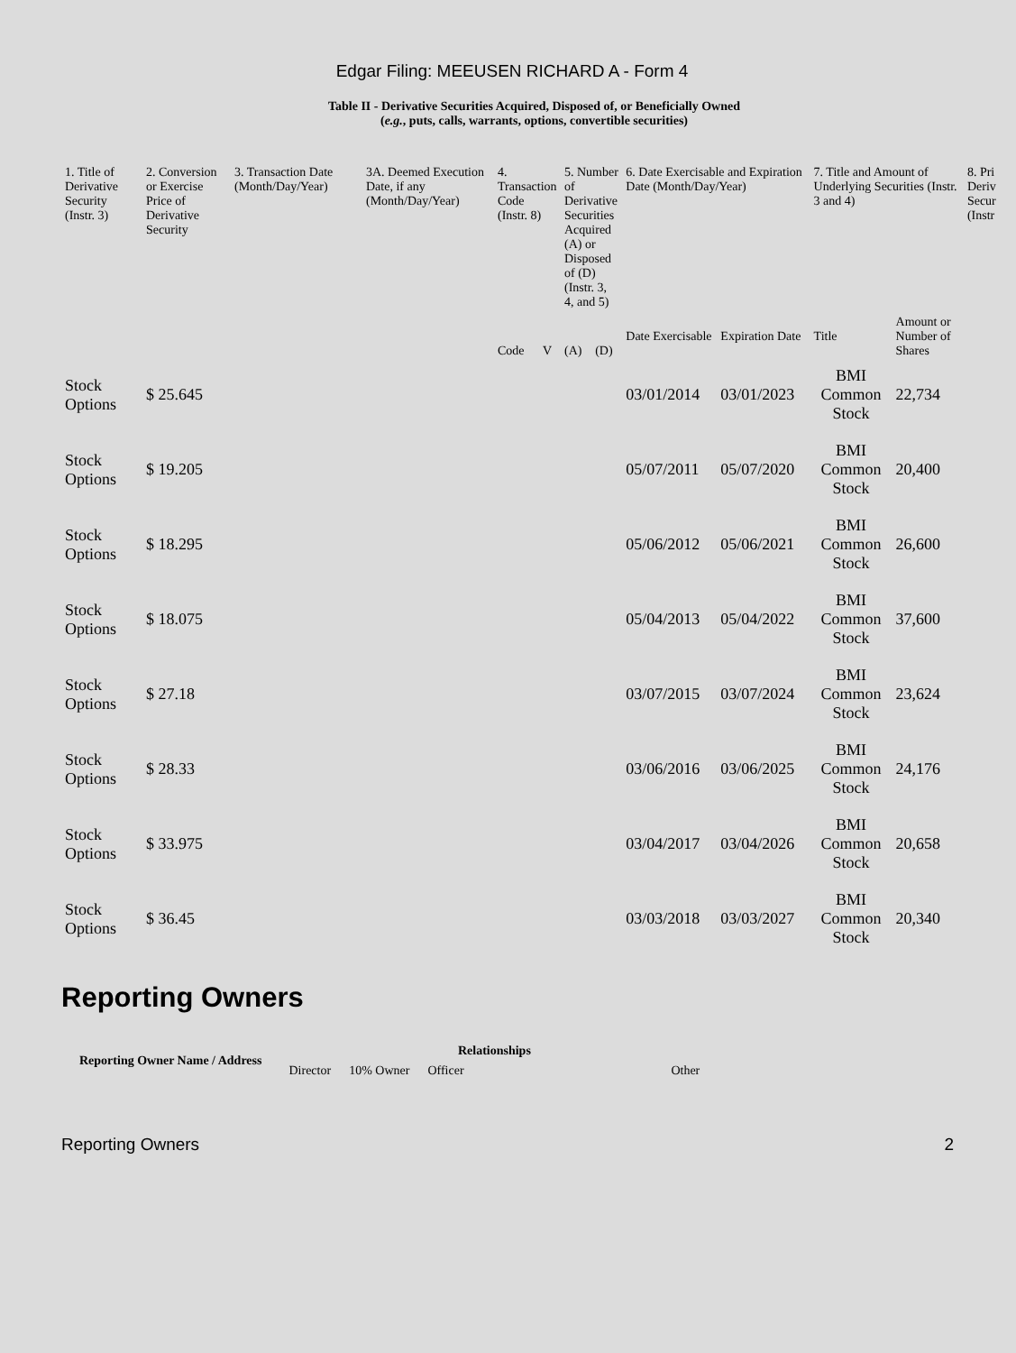Edgar Filing: MEEUSEN RICHARD A - Form 4
Table II - Derivative Securities Acquired, Disposed of, or Beneficially Owned
(e.g., puts, calls, warrants, options, convertible securities)
| 1. Title of Derivative Security (Instr. 3) | 2. Conversion or Exercise Price of Derivative Security | 3. Transaction Date (Month/Day/Year) | 3A. Deemed Execution Date, if any (Month/Day/Year) | 4. Transaction Code (Instr. 8) | | 5. Number of Derivative Securities Acquired (A) or Disposed of (D) (Instr. 3, 4, and 5) | | 6. Date Exercisable and Expiration Date (Month/Day/Year) | | 7. Title and Amount of Underlying Securities (Instr. 3 and 4) | | 8. Pri Deriv Secur (Instr |
| | | | | Code | V | (A) | (D) | Date Exercisable | Expiration Date | Title | Amount or Number of Shares | |
| Stock Options | $ 25.645 | | | | | | | 03/01/2014 | 03/01/2023 | BMI Common Stock | 22,734 | |
| Stock Options | $ 19.205 | | | | | | | 05/07/2011 | 05/07/2020 | BMI Common Stock | 20,400 | |
| Stock Options | $ 18.295 | | | | | | | 05/06/2012 | 05/06/2021 | BMI Common Stock | 26,600 | |
| Stock Options | $ 18.075 | | | | | | | 05/04/2013 | 05/04/2022 | BMI Common Stock | 37,600 | |
| Stock Options | $ 27.18 | | | | | | | 03/07/2015 | 03/07/2024 | BMI Common Stock | 23,624 | |
| Stock Options | $ 28.33 | | | | | | | 03/06/2016 | 03/06/2025 | BMI Common Stock | 24,176 | |
| Stock Options | $ 33.975 | | | | | | | 03/04/2017 | 03/04/2026 | BMI Common Stock | 20,658 | |
| Stock Options | $ 36.45 | | | | | | | 03/03/2018 | 03/03/2027 | BMI Common Stock | 20,340 | |
Reporting Owners
| Reporting Owner Name / Address | Relationships | | | |
| --- | --- | --- | --- | --- |
| | Director | 10% Owner | Officer | Other |
Reporting Owners 2